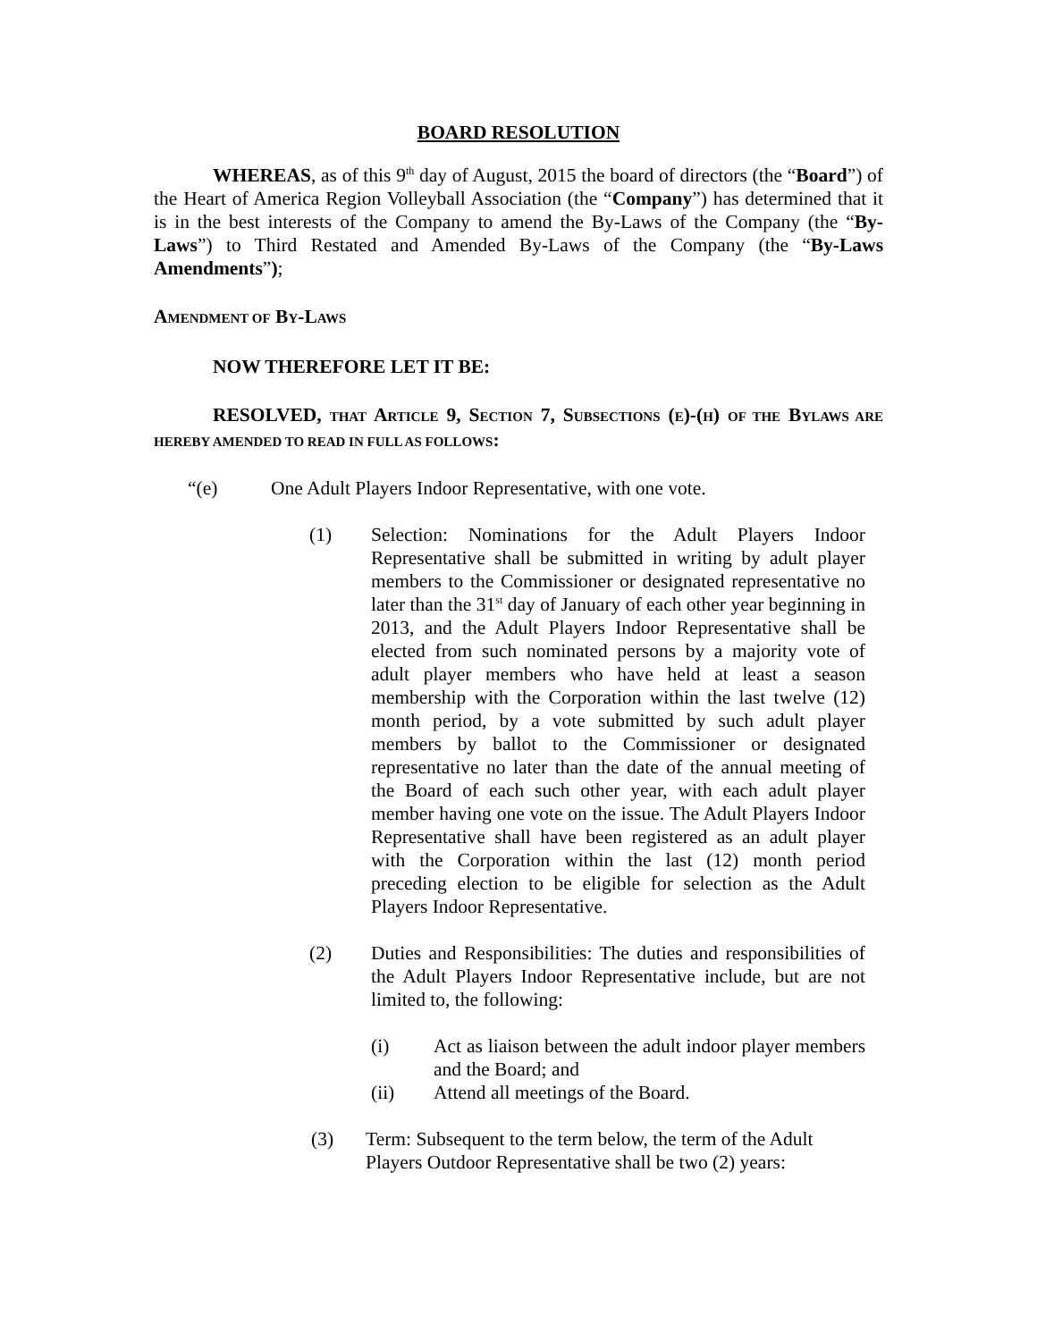BOARD RESOLUTION
WHEREAS, as of this 9<sup>th</sup> day of August, 2015 the board of directors (the “Board”) of the Heart of America Region Volleyball Association (the “Company”) has determined that it is in the best interests of the Company to amend the By-Laws of the Company (the “By-Laws”) to Third Restated and Amended By-Laws of the Company (the “By-Laws Amendments”);
AMENDMENT OF BY-LAWS
NOW THEREFORE LET IT BE:
RESOLVED, THAT ARTICLE 9, SECTION 7, SUBSECTIONS (E)-(H) OF THE BYLAWS ARE HEREBY AMENDED TO READ IN FULL AS FOLLOWS:
“(e) One Adult Players Indoor Representative, with one vote.
(1) Selection: Nominations for the Adult Players Indoor Representative shall be submitted in writing by adult player members to the Commissioner or designated representative no later than the 31<sup>st</sup> day of January of each other year beginning in 2013, and the Adult Players Indoor Representative shall be elected from such nominated persons by a majority vote of adult player members who have held at least a season membership with the Corporation within the last twelve (12) month period, by a vote submitted by such adult player members by ballot to the Commissioner or designated representative no later than the date of the annual meeting of the Board of each such other year, with each adult player member having one vote on the issue. The Adult Players Indoor Representative shall have been registered as an adult player with the Corporation within the last (12) month period preceding election to be eligible for selection as the Adult Players Indoor Representative.
(2) Duties and Responsibilities: The duties and responsibilities of the Adult Players Indoor Representative include, but are not limited to, the following:
(i) Act as liaison between the adult indoor player members and the Board; and
(ii) Attend all meetings of the Board.
(3) Term: Subsequent to the term below, the term of the Adult Players Outdoor Representative shall be two (2) years: